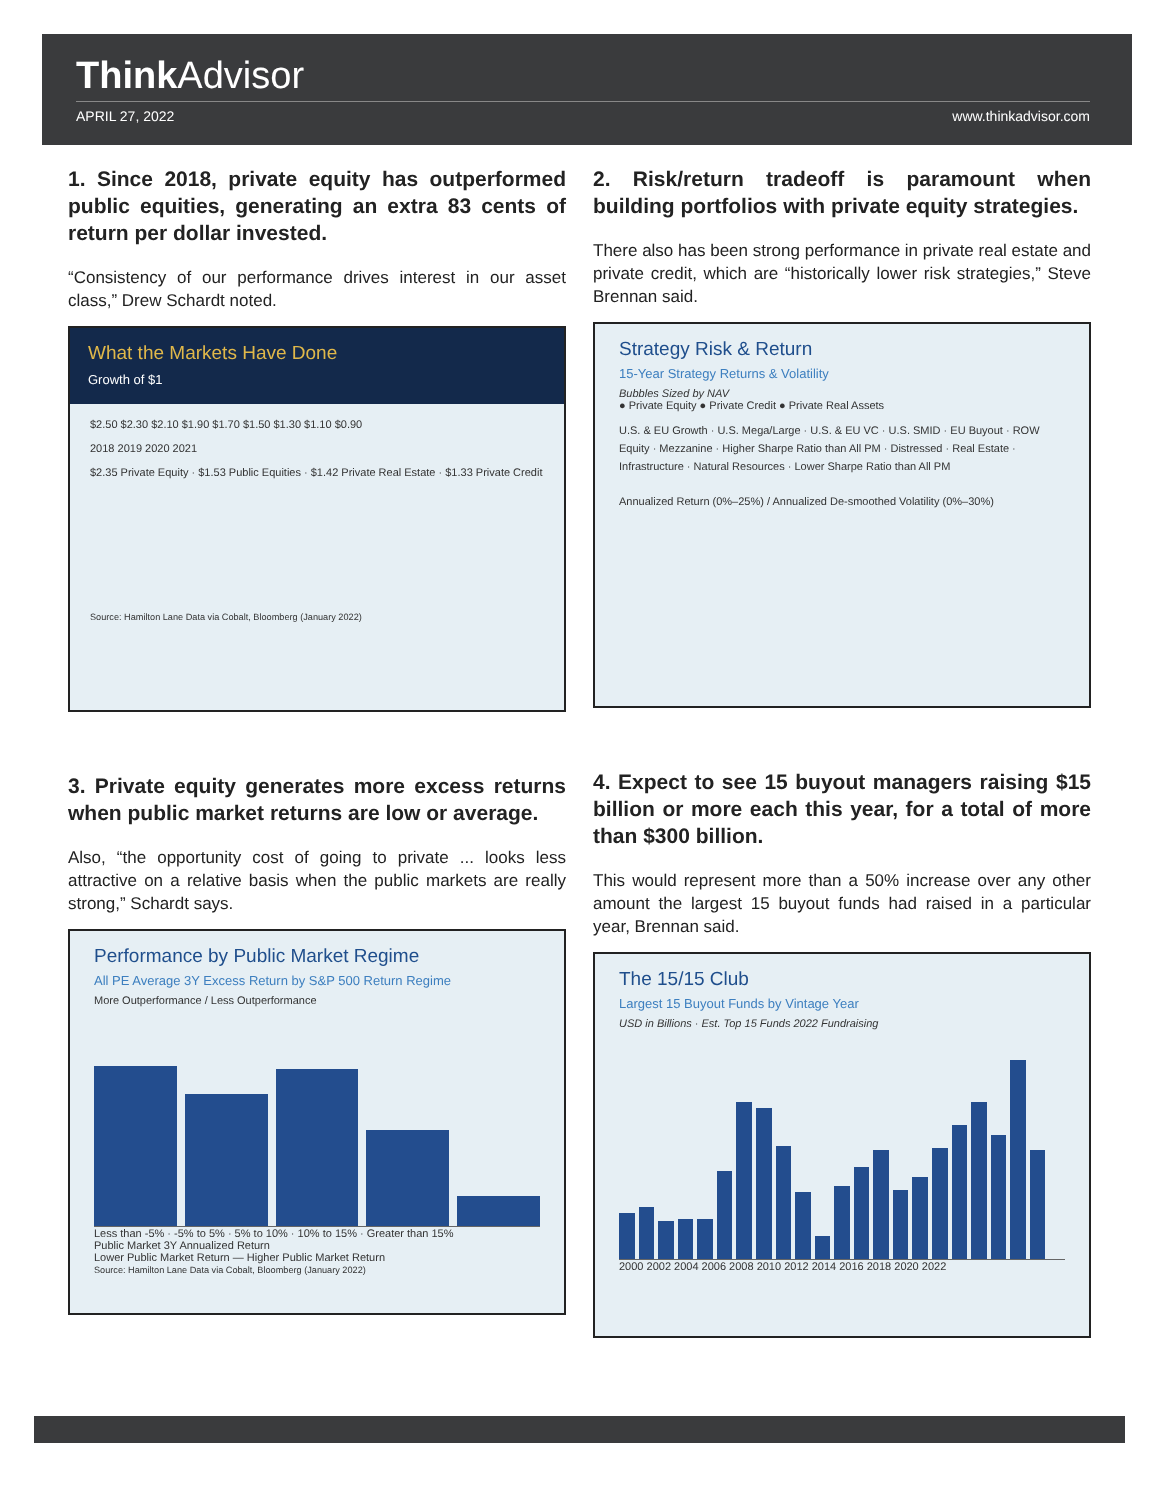Think Advisor
APRIL 27, 2022 www.thinkadvisor.com
1. Since 2018, private equity has outperformed public equities, generating an extra 83 cents of return per dollar invested.
“Consistency of our performance drives interest in our asset class,” Drew Schardt noted.
What the Markets Have Done
Growth of $1
$2.50 $2.30 $2.10 $1.90 $1.70 $1.50 $1.30 $1.10 $0.90
2018 2019 2020 2021
$2.35 Private Equity · $1.53 Public Equities · $1.42 Private Real Estate · $1.33 Private Credit
Source: Hamilton Lane Data via Cobalt, Bloomberg (January 2022)
3. Private equity generates more excess returns when public market returns are low or average.
Also, “the opportunity cost of going to private ... looks less attractive on a relative basis when the public markets are really strong,” Schardt says.
Performance by Public Market Regime
All PE Average 3Y Excess Return by S&P 500 Return Regime
More Outperformance / Less Outperformance
Less than -5% · -5% to 5% · 5% to 10% · 10% to 15% · Greater than 15%
Public Market 3Y Annualized Return
Lower Public Market Return — Higher Public Market Return
Source: Hamilton Lane Data via Cobalt, Bloomberg (January 2022)
2. Risk/return tradeoff is paramount when building portfolios with private equity strategies.
There also has been strong performance in private real estate and private credit, which are “historically lower risk strategies,” Steve Brennan said.
Strategy Risk & Return
15-Year Strategy Returns & Volatility
Bubbles Sized by NAV
● Private Equity ● Private Credit ● Private Real Assets
U.S. & EU Growth · U.S. Mega/Large · U.S. & EU VC · U.S. SMID · EU Buyout · ROW Equity · Mezzanine · Higher Sharpe Ratio than All PM · Distressed · Real Estate · Infrastructure · Natural Resources · Lower Sharpe Ratio than All PM
Annualized Return (0%–25%) / Annualized De-smoothed Volatility (0%–30%)
4. Expect to see 15 buyout managers raising $15 billion or more each this year, for a total of more than $300 billion.
This would represent more than a 50% increase over any other amount the largest 15 buyout funds had raised in a particular year, Brennan said.
The 15/15 Club
Largest 15 Buyout Funds by Vintage Year
USD in Billions · Est. Top 15 Funds 2022 Fundraising
2000 2002 2004 2006 2008 2010 2012 2014 2016 2018 2020 2022